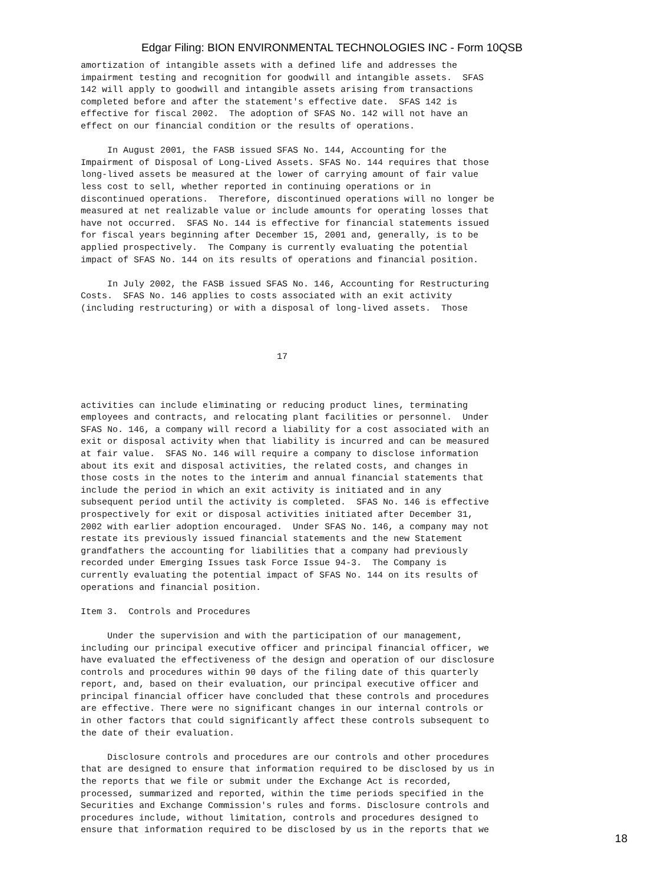Edgar Filing: BION ENVIRONMENTAL TECHNOLOGIES INC - Form 10QSB
amortization of intangible assets with a defined life and addresses the
impairment testing and recognition for goodwill and intangible assets.  SFAS
142 will apply to goodwill and intangible assets arising from transactions
completed before and after the statement's effective date.  SFAS 142 is
effective for fiscal 2002.  The adoption of SFAS No. 142 will not have an
effect on our financial condition or the results of operations.

     In August 2001, the FASB issued SFAS No. 144, Accounting for the
Impairment of Disposal of Long-Lived Assets. SFAS No. 144 requires that those
long-lived assets be measured at the lower of carrying amount of fair value
less cost to sell, whether reported in continuing operations or in
discontinued operations.  Therefore, discontinued operations will no longer be
measured at net realizable value or include amounts for operating losses that
have not occurred.  SFAS No. 144 is effective for financial statements issued
for fiscal years beginning after December 15, 2001 and, generally, is to be
applied prospectively.  The Company is currently evaluating the potential
impact of SFAS No. 144 on its results of operations and financial position.

     In July 2002, the FASB issued SFAS No. 146, Accounting for Restructuring
Costs.  SFAS No. 146 applies to costs associated with an exit activity
(including restructuring) or with a disposal of long-lived assets.  Those



                                     17



activities can include eliminating or reducing product lines, terminating
employees and contracts, and relocating plant facilities or personnel.  Under
SFAS No. 146, a company will record a liability for a cost associated with an
exit or disposal activity when that liability is incurred and can be measured
at fair value.  SFAS No. 146 will require a company to disclose information
about its exit and disposal activities, the related costs, and changes in
those costs in the notes to the interim and annual financial statements that
include the period in which an exit activity is initiated and in any
subsequent period until the activity is completed.  SFAS No. 146 is effective
prospectively for exit or disposal activities initiated after December 31,
2002 with earlier adoption encouraged.  Under SFAS No. 146, a company may not
restate its previously issued financial statements and the new Statement
grandfathers the accounting for liabilities that a company had previously
recorded under Emerging Issues task Force Issue 94-3.  The Company is
currently evaluating the potential impact of SFAS No. 144 on its results of
operations and financial position.

Item 3.  Controls and Procedures

     Under the supervision and with the participation of our management,
including our principal executive officer and principal financial officer, we
have evaluated the effectiveness of the design and operation of our disclosure
controls and procedures within 90 days of the filing date of this quarterly
report, and, based on their evaluation, our principal executive officer and
principal financial officer have concluded that these controls and procedures
are effective. There were no significant changes in our internal controls or
in other factors that could significantly affect these controls subsequent to
the date of their evaluation.

     Disclosure controls and procedures are our controls and other procedures
that are designed to ensure that information required to be disclosed by us in
the reports that we file or submit under the Exchange Act is recorded,
processed, summarized and reported, within the time periods specified in the
Securities and Exchange Commission's rules and forms. Disclosure controls and
procedures include, without limitation, controls and procedures designed to
ensure that information required to be disclosed by us in the reports that we
18